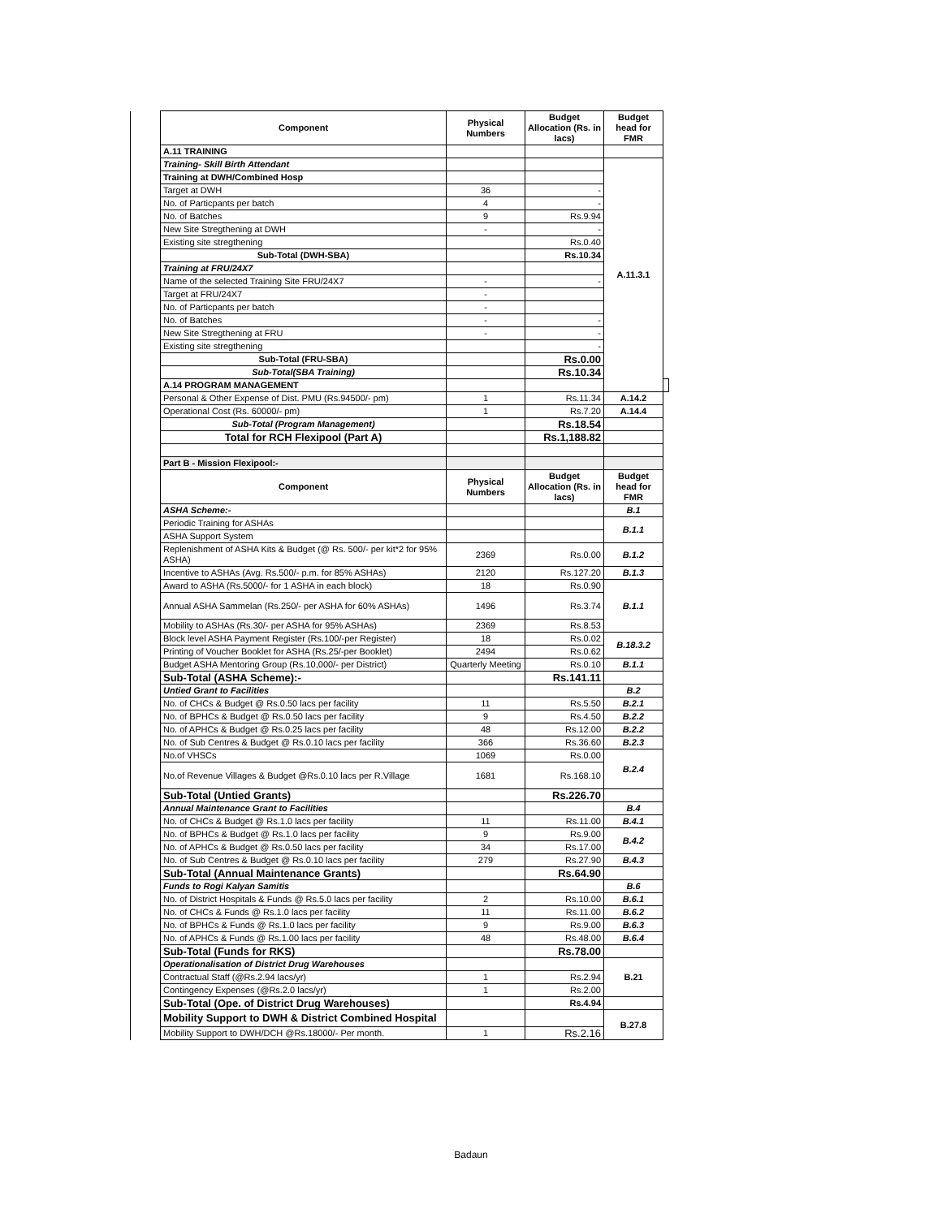| | Component | Physical Numbers | Budget Allocation (Rs. in lacs) | Budget head for FMR | |
| | A.11 TRAINING | | | | |
| | Training- Skill Birth Attendant | | | A.11.3.1 | |
| | Training at DWH/Combined Hosp | | | | |
| | Target at DWH | 36 | - | | |
| | No. of Particpants per batch | 4 | - | | |
| | No. of Batches | 9 | Rs.9.94 | | |
| | New Site Stregthening at DWH | - | - | | |
| | Existing site stregthening | | Rs.0.40 | | |
| | Sub-Total (DWH-SBA) | | Rs.10.34 | | |
| | Training at FRU/24X7 | | | | |
| | Name of the selected Training Site FRU/24X7 | - | - | | |
| | Target at FRU/24X7 | - | | | |
| | No. of Particpants per batch | - | | | |
| | No. of Batches | - | - | | |
| | New Site Stregthening at FRU | - | - | | |
| | Existing site stregthening | | - | | |
| | Sub-Total (FRU-SBA) | | Rs.0.00 | | |
| | Sub-Total(SBA Training) | | Rs.10.34 | | |
| | A.14 PROGRAM MANAGEMENT | | | | |
| | Personal & Other Expense of Dist. PMU (Rs.94500/- pm) | 1 | Rs.11.34 | A.14.2 | |
| | Operational Cost (Rs. 60000/- pm) | 1 | Rs.7.20 | A.14.4 | |
| | Sub-Total (Program Management) | | Rs.18.54 | | |
| | Total for RCH Flexipool (Part A) | | Rs.1,188.82 | | |
| | Part B - Mission Flexipool:- | | | | |
| | Component | Physical Numbers | Budget Allocation (Rs. in lacs) | Budget head for FMR | |
| | ASHA Scheme:- | | | B.1 | |
| | Periodic Training for ASHAs | | | B.1.1 | |
| | ASHA Support System | | | | |
| | Replenishment of ASHA Kits & Budget (@ Rs. 500/- per kit*2 for 95% ASHA) | 2369 | Rs.0.00 | B.1.2 | |
| | Incentive to ASHAs (Avg. Rs.500/- p.m. for 85% ASHAs) | 2120 | Rs.127.20 | B.1.3 | |
| | Award to ASHA (Rs.5000/- for 1 ASHA in each block) | 18 | Rs.0.90 | B.1.1 | |
| | Annual ASHA Sammelan (Rs.250/- per ASHA for 60% ASHAs) | 1496 | Rs.3.74 | | |
| | Mobility to ASHAs (Rs.30/- per ASHA for 95% ASHAs) | 2369 | Rs.8.53 | | |
| | Block level ASHA Payment Register (Rs.100/-per Register) | 18 | Rs.0.02 | B.18.3.2 | |
| | Printing of Voucher Booklet for ASHA (Rs.25/-per Booklet) | 2494 | Rs.0.62 | | |
| | Budget ASHA Mentoring Group (Rs.10,000/- per District) | Quarterly Meeting | Rs.0.10 | B.1.1 | |
| | Sub-Total (ASHA Scheme):- | | Rs.141.11 | | |
| | Untied Grant to Facilities | | | B.2 | |
| | No. of CHCs & Budget @ Rs.0.50 lacs per facility | 11 | Rs.5.50 | B.2.1 | |
| | No. of BPHCs & Budget @ Rs.0.50 lacs per facility | 9 | Rs.4.50 | B.2.2 | |
| | No. of APHCs & Budget @ Rs.0.25 lacs per facility | 48 | Rs.12.00 | B.2.2 | |
| | No. of Sub Centres & Budget @ Rs.0.10 lacs per facility | 366 | Rs.36.60 | B.2.3 | |
| | No.of VHSCs | 1069 | Rs.0.00 | B.2.4 | |
| | No.of Revenue Villages & Budget @Rs.0.10 lacs per R.Village | 1681 | Rs.168.10 | | |
| | Sub-Total (Untied Grants) | | Rs.226.70 | | |
| | Annual Maintenance Grant to Facilities | | | B.4 | |
| | No. of CHCs & Budget @ Rs.1.0 lacs per facility | 11 | Rs.11.00 | B.4.1 | |
| | No. of BPHCs & Budget @ Rs.1.0 lacs per facility | 9 | Rs.9.00 | B.4.2 | |
| | No. of APHCs & Budget @ Rs.0.50 lacs per facility | 34 | Rs.17.00 | | |
| | No. of Sub Centres & Budget @ Rs.0.10 lacs per facility | 279 | Rs.27.90 | B.4.3 | |
| | Sub-Total (Annual Maintenance Grants) | | Rs.64.90 | | |
| | Funds to Rogi Kalyan Samitis | | | B.6 | |
| | No. of District Hospitals & Funds @ Rs.5.0 lacs per facility | 2 | Rs.10.00 | B.6.1 | |
| | No. of CHCs & Funds @ Rs.1.0 lacs per facility | 11 | Rs.11.00 | B.6.2 | |
| | No. of BPHCs & Funds @ Rs.1.0 lacs per facility | 9 | Rs.9.00 | B.6.3 | |
| | No. of APHCs & Funds @ Rs.1.00 lacs per facility | 48 | Rs.48.00 | B.6.4 | |
| | Sub-Total (Funds for RKS) | | Rs.78.00 | | |
| | Operationalisation of District Drug Warehouses | | | B.21 | |
| | Contractual Staff (@Rs.2.94 lacs/yr) | 1 | Rs.2.94 | | |
| | Contingency Expenses (@Rs.2.0 lacs/yr) | 1 | Rs.2.00 | | |
| | Sub-Total (Ope. of District Drug Warehouses) | | Rs.4.94 | | |
| | Mobility Support to DWH & District Combined Hospital | | | B.27.8 | |
| | Mobility Support to DWH/DCH @Rs.18000/- Per month. | 1 | Rs.2.16 | | |
Badaun